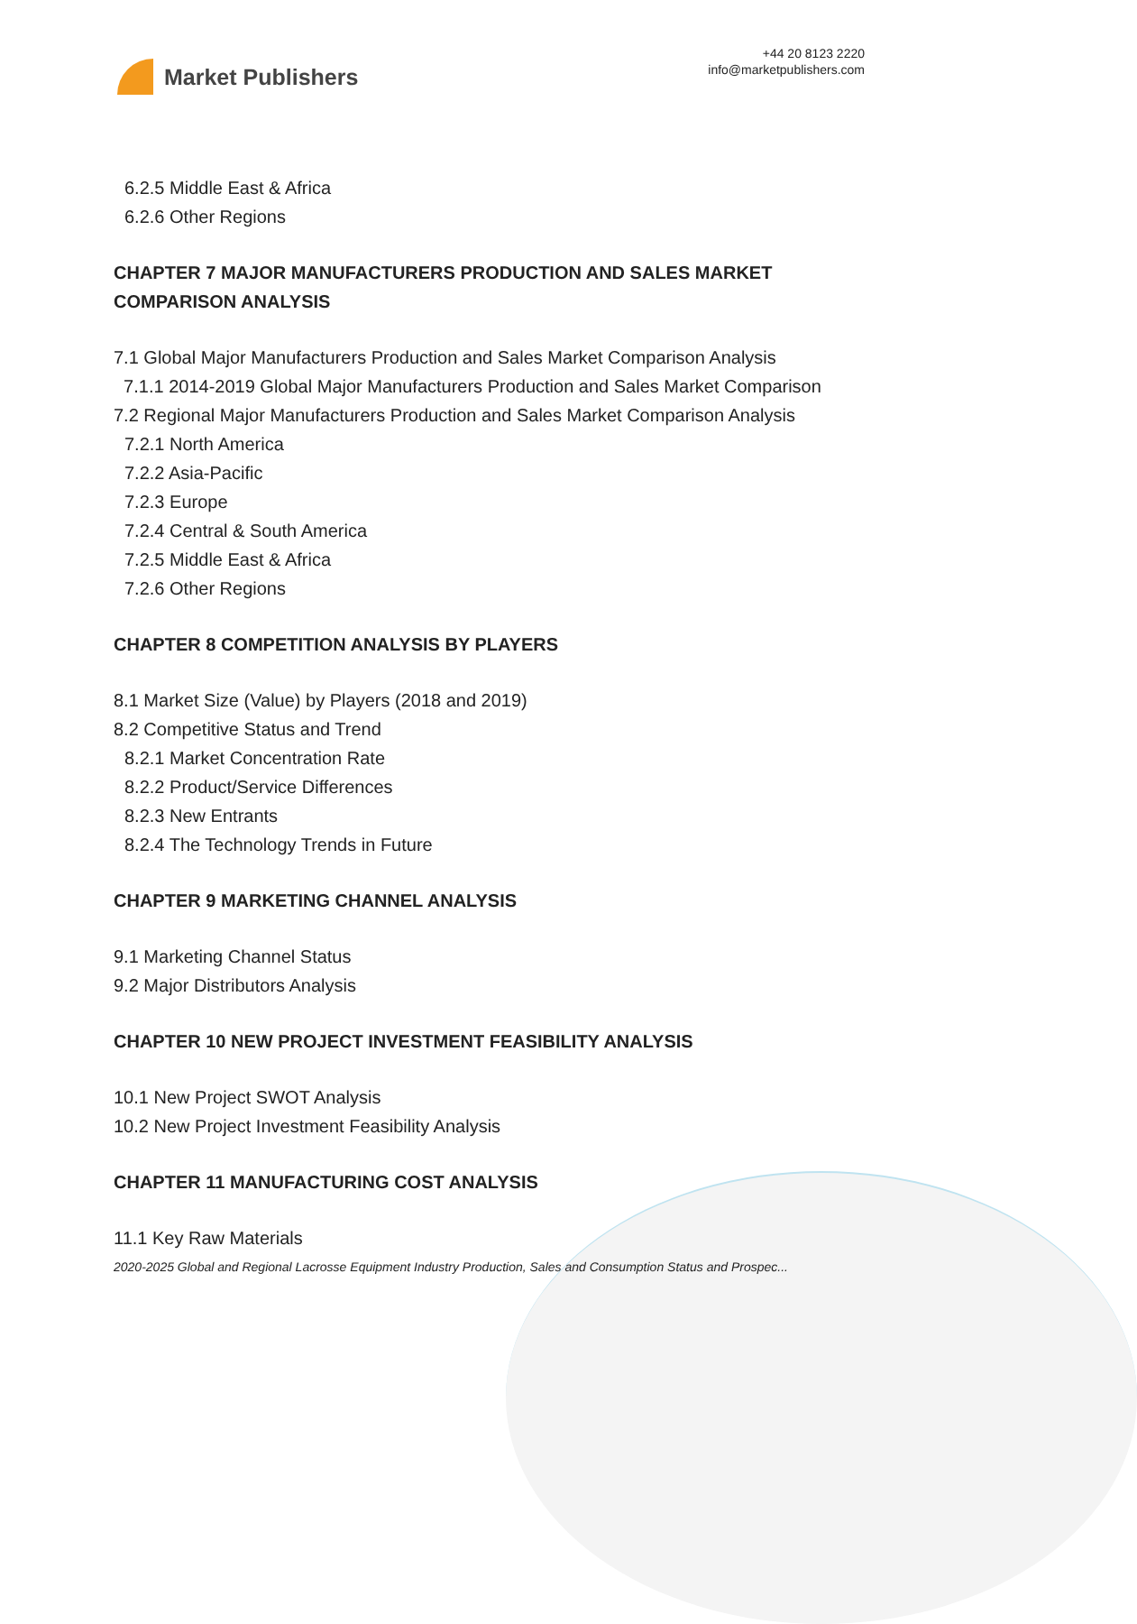Market Publishers
+44 20 8123 2220
info@marketpublishers.com
6.2.5 Middle East & Africa
6.2.6 Other Regions
CHAPTER 7 MAJOR MANUFACTURERS PRODUCTION AND SALES MARKET COMPARISON ANALYSIS
7.1 Global Major Manufacturers Production and Sales Market Comparison Analysis
7.1.1 2014-2019 Global Major Manufacturers Production and Sales Market Comparison
7.2 Regional Major Manufacturers Production and Sales Market Comparison Analysis
7.2.1 North America
7.2.2 Asia-Pacific
7.2.3 Europe
7.2.4 Central & South America
7.2.5 Middle East & Africa
7.2.6 Other Regions
CHAPTER 8 COMPETITION ANALYSIS BY PLAYERS
8.1 Market Size (Value) by Players (2018 and 2019)
8.2 Competitive Status and Trend
8.2.1 Market Concentration Rate
8.2.2 Product/Service Differences
8.2.3 New Entrants
8.2.4 The Technology Trends in Future
CHAPTER 9 MARKETING CHANNEL ANALYSIS
9.1 Marketing Channel Status
9.2 Major Distributors Analysis
CHAPTER 10 NEW PROJECT INVESTMENT FEASIBILITY ANALYSIS
10.1 New Project SWOT Analysis
10.2 New Project Investment Feasibility Analysis
CHAPTER 11 MANUFACTURING COST ANALYSIS
11.1 Key Raw Materials
2020-2025 Global and Regional Lacrosse Equipment Industry Production, Sales and Consumption Status and Prospec...